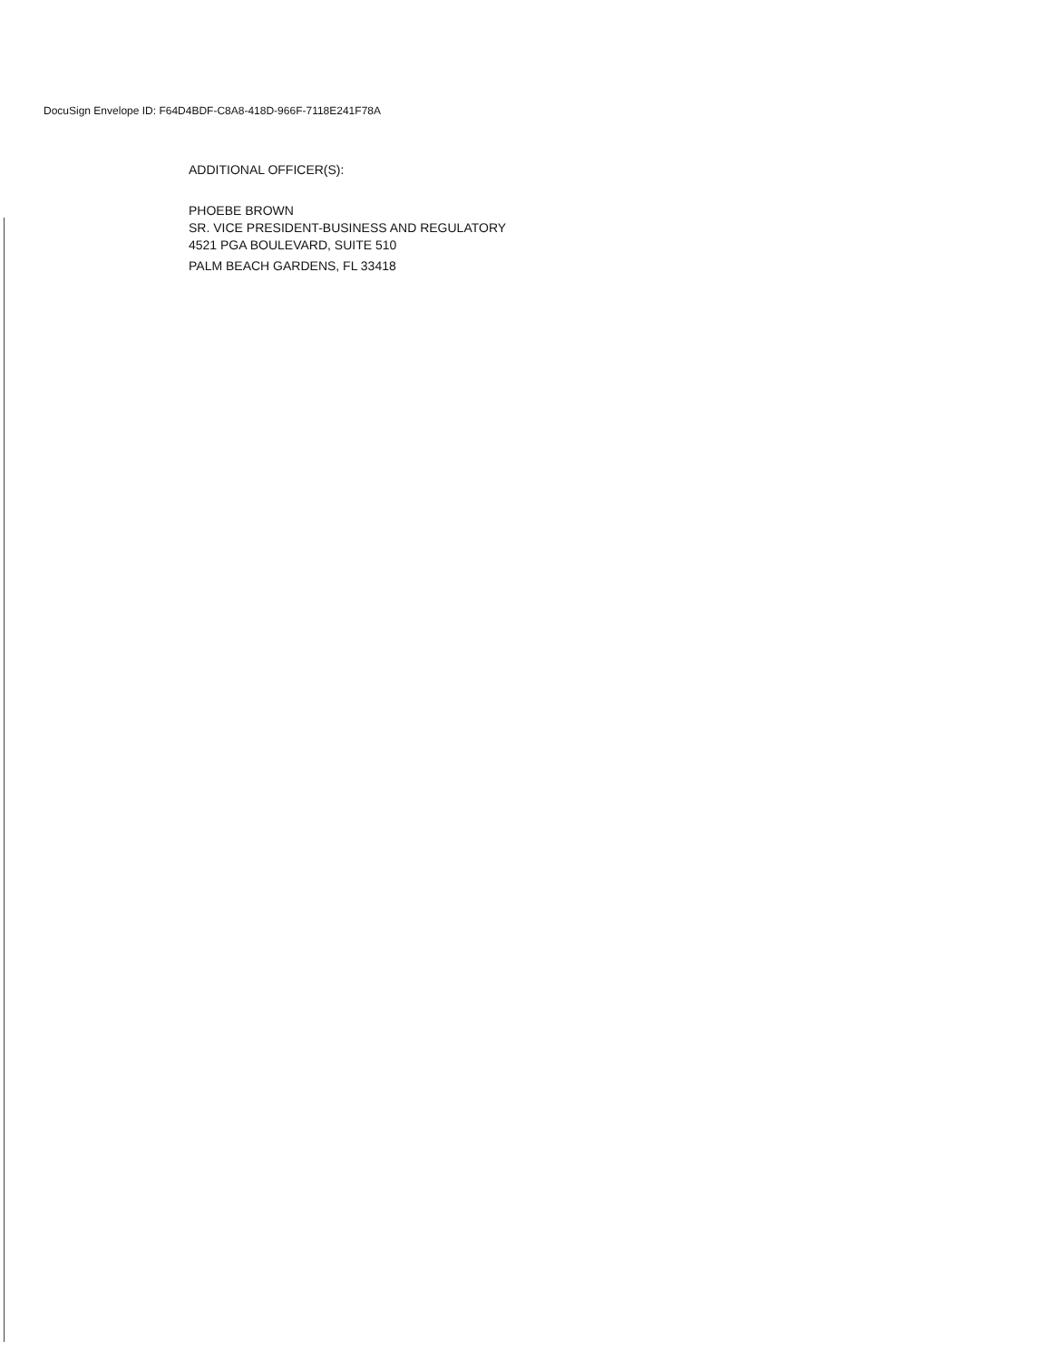DocuSign Envelope ID: F64D4BDF-C8A8-418D-966F-7118E241F78A
ADDITIONAL OFFICER(S):
PHOEBE BROWN
SR. VICE PRESIDENT-BUSINESS AND REGULATORY
4521 PGA BOULEVARD, SUITE 510
PALM BEACH GARDENS, FL 33418